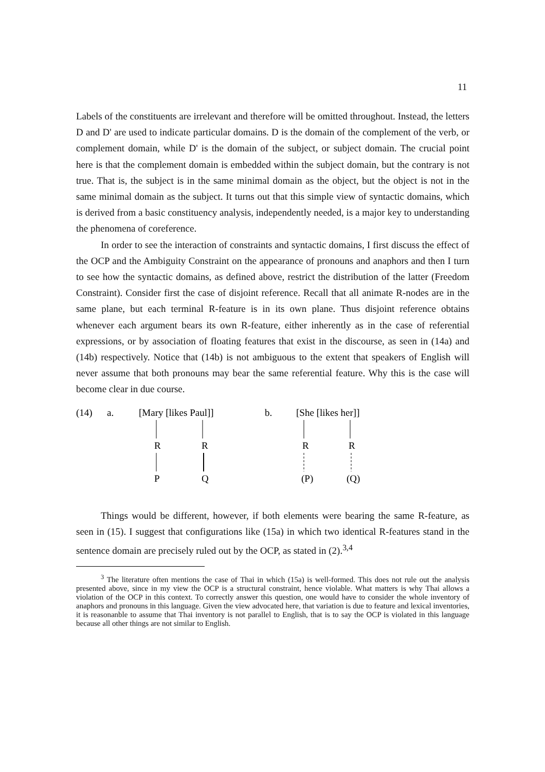11
Labels of the constituents are irrelevant and therefore will be omitted throughout. Instead, the letters D and D' are used to indicate particular domains. D is the domain of the complement of the verb, or complement domain, while D' is the domain of the subject, or subject domain. The crucial point here is that the complement domain is embedded within the subject domain, but the contrary is not true. That is, the subject is in the same minimal domain as the object, but the object is not in the same minimal domain as the subject. It turns out that this simple view of syntactic domains, which is derived from a basic constituency analysis, independently needed, is a major key to understanding the phenomena of coreference.
In order to see the interaction of constraints and syntactic domains, I first discuss the effect of the OCP and the Ambiguity Constraint on the appearance of pronouns and anaphors and then I turn to see how the syntactic domains, as defined above, restrict the distribution of the latter (Freedom Constraint). Consider first the case of disjoint reference. Recall that all animate R-nodes are in the same plane, but each terminal R-feature is in its own plane. Thus disjoint reference obtains whenever each argument bears its own R-feature, either inherently as in the case of referential expressions, or by association of floating features that exist in the discourse, as seen in (14a) and (14b) respectively. Notice that (14b) is not ambiguous to the extent that speakers of English will never assume that both pronouns may bear the same referential feature. Why this is the case will become clear in due course.
(14)
a.
[Mary [likes Paul]]
b.
[She [likes her]]
R
R
R
R
P
Q
(P)
(Q)
Things would be different, however, if both elements were bearing the same R-feature, as seen in (15). I suggest that configurations like (15a) in which two identical R-features stand in the sentence domain are precisely ruled out by the OCP, as stated in (2).<sup>3,4</sup>
<sup>3</sup> The literature often mentions the case of Thai in which (15a) is well-formed. This does not rule out the analysis presented above, since in my view the OCP is a structural constraint, hence violable. What matters is why Thai allows a violation of the OCP in this context. To correctly answer this question, one would have to consider the whole inventory of anaphors and pronouns in this language. Given the view advocated here, that variation is due to feature and lexical inventories, it is reasonanble to assume that Thai inventory is not parallel to English, that is to say the OCP is violated in this language because all other things are not similar to English.